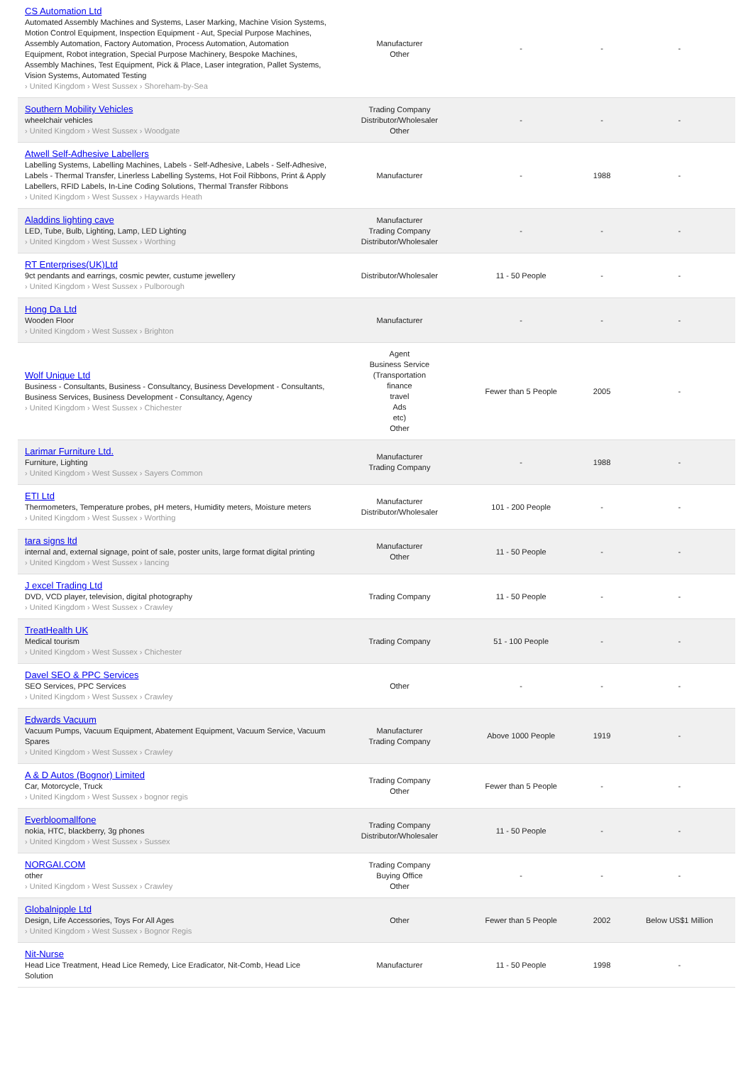| CS Automation Ltd Automated Assembly Machines and Systems, Laser Marking, Machine Vision Systems, Motion Control Equipment, Inspection Equipment - Aut, Special Purpose Machines, Assembly Automation, Factory Automation, Process Automation, Automation Equipment, Robot integration, Special Purpose Machinery, Bespoke Machines, Assembly Machines, Test Equipment, Pick & Place, Laser integration, Pallet Systems, Vision Systems, Automated Testing › United Kingdom › West Sussex › Shoreham-by-Sea | Manufacturer Other | - | - | - |
| Southern Mobility Vehicles wheelchair vehicles › United Kingdom › West Sussex › Woodgate | Trading Company Distributor/Wholesaler Other | - | - | - |
| Atwell Self-Adhesive Labellers Labelling Systems, Labelling Machines, Labels - Self-Adhesive, Labels - Self-Adhesive, Labels - Thermal Transfer, Linerless Labelling Systems, Hot Foil Ribbons, Print & Apply Labellers, RFID Labels, In-Line Coding Solutions, Thermal Transfer Ribbons › United Kingdom › West Sussex › Haywards Heath | Manufacturer | - | 1988 | - |
| Aladdins lighting cave LED, Tube, Bulb, Lighting, Lamp, LED Lighting › United Kingdom › West Sussex › Worthing | Manufacturer Trading Company Distributor/Wholesaler | - | - | - |
| RT Enterprises(UK)Ltd 9ct pendants and earrings, cosmic pewter, custume jewellery › United Kingdom › West Sussex › Pulborough | Distributor/Wholesaler | 11 - 50 People | - | - |
| Hong Da Ltd Wooden Floor › United Kingdom › West Sussex › Brighton | Manufacturer | - | - | - |
| Wolf Unique Ltd Business - Consultants, Business - Consultancy, Business Development - Consultants, Business Services, Business Development - Consultancy, Agency › United Kingdom › West Sussex › Chichester | Agent Business Service (Transportation finance travel Ads etc) Other | Fewer than 5 People | 2005 | - |
| Larimar Furniture Ltd. Furniture, Lighting › United Kingdom › West Sussex › Sayers Common | Manufacturer Trading Company | - | 1988 | - |
| ETI Ltd Thermometers, Temperature probes, pH meters, Humidity meters, Moisture meters › United Kingdom › West Sussex › Worthing | Manufacturer Distributor/Wholesaler | 101 - 200 People | - | - |
| tara signs ltd internal and, external signage, point of sale, poster units, large format digital printing › United Kingdom › West Sussex › lancing | Manufacturer Other | 11 - 50 People | - | - |
| J excel Trading Ltd DVD, VCD player, television, digital photography › United Kingdom › West Sussex › Crawley | Trading Company | 11 - 50 People | - | - |
| TreatHealth UK Medical tourism › United Kingdom › West Sussex › Chichester | Trading Company | 51 - 100 People | - | - |
| Davel SEO & PPC Services SEO Services, PPC Services › United Kingdom › West Sussex › Crawley | Other | - | - | - |
| Edwards Vacuum Vacuum Pumps, Vacuum Equipment, Abatement Equipment, Vacuum Service, Vacuum Spares › United Kingdom › West Sussex › Crawley | Manufacturer Trading Company | Above 1000 People | 1919 | - |
| A & D Autos (Bognor) Limited Car, Motorcycle, Truck › United Kingdom › West Sussex › bognor regis | Trading Company Other | Fewer than 5 People | - | - |
| Everbloomallfone nokia, HTC, blackberry, 3g phones › United Kingdom › West Sussex › Sussex | Trading Company Distributor/Wholesaler | 11 - 50 People | - | - |
| NORGAI.COM other › United Kingdom › West Sussex › Crawley | Trading Company Buying Office Other | - | - | - |
| Globalnipple Ltd Design, Life Accessories, Toys For All Ages › United Kingdom › West Sussex › Bognor Regis | Other | Fewer than 5 People | 2002 | Below US$1 Million |
| Nit-Nurse Head Lice Treatment, Head Lice Remedy, Lice Eradicator, Nit-Comb, Head Lice Solution | Manufacturer | 11 - 50 People | 1998 | - |